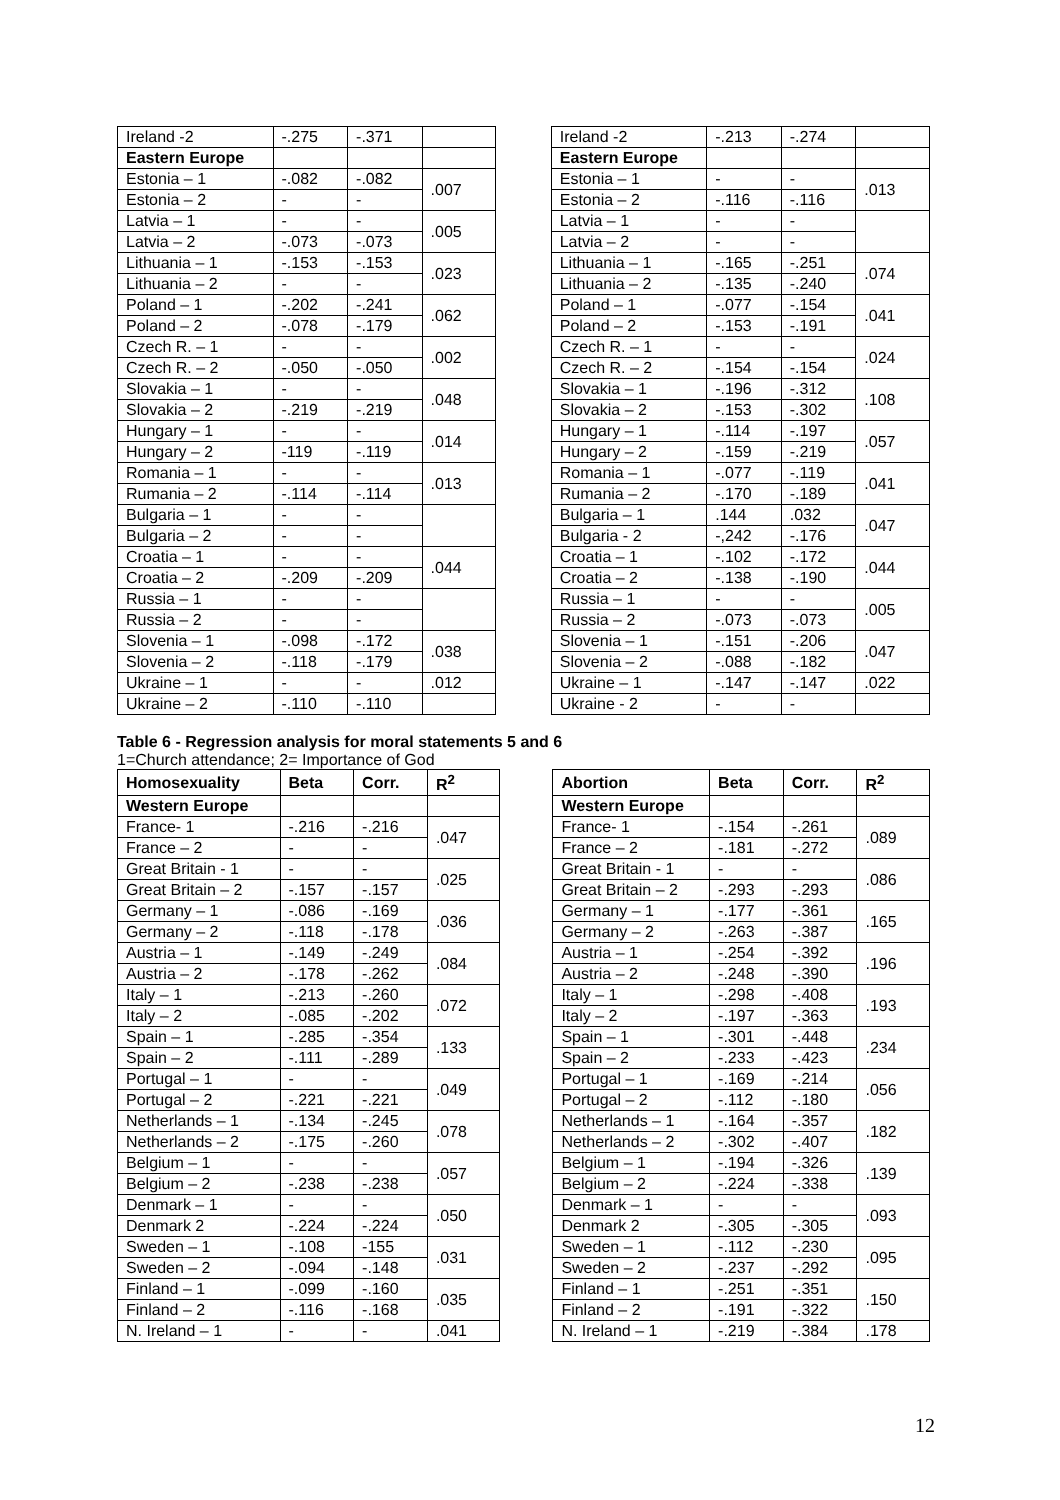| Ireland -2 | -.275 | -.371 | | | Ireland -2 | -.213 | -.274 | |
| Eastern Europe | | | | | Eastern Europe | | | |
| Estonia – 1 | -.082 | -.082 | .007 | | Estonia – 1 | - | - | .013 |
| Estonia – 2 | - | - | | | Estonia – 2 | -.116 | -.116 | |
| Latvia – 1 | - | - | .005 | | Latvia – 1 | - | - | |
| Latvia – 2 | -.073 | -.073 | | | Latvia – 2 | - | - | |
| Lithuania – 1 | -.153 | -.153 | .023 | | Lithuania – 1 | -.165 | -.251 | .074 |
| Lithuania – 2 | - | - | | | Lithuania – 2 | -.135 | -.240 | |
| Poland – 1 | -.202 | -.241 | .062 | | Poland – 1 | -.077 | -.154 | .041 |
| Poland – 2 | -.078 | -.179 | | | Poland – 2 | -.153 | -.191 | |
| Czech R. – 1 | - | - | .002 | | Czech R. – 1 | - | - | .024 |
| Czech R. – 2 | -.050 | -.050 | | | Czech R. – 2 | -.154 | -.154 | |
| Slovakia – 1 | - | - | .048 | | Slovakia – 1 | -.196 | -.312 | .108 |
| Slovakia – 2 | -.219 | -.219 | | | Slovakia – 2 | -.153 | -.302 | |
| Hungary – 1 | - | - | .014 | | Hungary – 1 | -.114 | -.197 | .057 |
| Hungary – 2 | -119 | -.119 | | | Hungary – 2 | -.159 | -.219 | |
| Romania – 1 | - | - | .013 | | Romania – 1 | -.077 | -.119 | .041 |
| Rumania – 2 | -.114 | -.114 | | | Rumania – 2 | -.170 | -.189 | |
| Bulgaria – 1 | - | - | | | Bulgaria – 1 | .144 | .032 | .047 |
| Bulgaria – 2 | - | - | | | Bulgaria - 2 | -,242 | -.176 | |
| Croatia – 1 | - | - | .044 | | Croatia – 1 | -.102 | -.172 | .044 |
| Croatia – 2 | -.209 | -.209 | | | Croatia – 2 | -.138 | -.190 | |
| Russia – 1 | - | - | | | Russia – 1 | - | - | .005 |
| Russia – 2 | - | - | | | Russia – 2 | -.073 | -.073 | |
| Slovenia – 1 | -.098 | -.172 | .038 | | Slovenia – 1 | -.151 | -.206 | .047 |
| Slovenia – 2 | -.118 | -.179 | | | Slovenia – 2 | -.088 | -.182 | |
| Ukraine – 1 | - | - | .012 | | Ukraine – 1 | -.147 | -.147 | .022 |
| Ukraine – 2 | -.110 | -.110 | | | Ukraine - 2 | - | - | |
Table 6 - Regression analysis for moral statements 5 and 6
1=Church attendance; 2= Importance of God
| Homosexuality | Beta | Corr. | R<sup>2</sup> | | Abortion | Beta | Corr. | R<sup>2</sup> |
| Western Europe | | | | | Western Europe | | | |
| France- 1 | -.216 | -.216 | .047 | | France- 1 | -.154 | -.261 | .089 |
| France – 2 | - | - | | | France – 2 | -.181 | -.272 | |
| Great Britain - 1 | - | - | .025 | | Great Britain - 1 | - | - | .086 |
| Great Britain – 2 | -.157 | -.157 | | | Great Britain – 2 | -.293 | -.293 | |
| Germany – 1 | -.086 | -.169 | .036 | | Germany – 1 | -.177 | -.361 | .165 |
| Germany – 2 | -.118 | -.178 | | | Germany – 2 | -.263 | -.387 | |
| Austria – 1 | -.149 | -.249 | .084 | | Austria – 1 | -.254 | -.392 | .196 |
| Austria – 2 | -.178 | -.262 | | | Austria – 2 | -.248 | -.390 | |
| Italy – 1 | -.213 | -.260 | .072 | | Italy – 1 | -.298 | -.408 | .193 |
| Italy – 2 | -.085 | -.202 | | | Italy – 2 | -.197 | -.363 | |
| Spain – 1 | -.285 | -.354 | .133 | | Spain – 1 | -.301 | -.448 | .234 |
| Spain – 2 | -.111 | -.289 | | | Spain – 2 | -.233 | -.423 | |
| Portugal – 1 | - | - | .049 | | Portugal – 1 | -.169 | -.214 | .056 |
| Portugal – 2 | -.221 | -.221 | | | Portugal – 2 | -.112 | -.180 | |
| Netherlands – 1 | -.134 | -.245 | .078 | | Netherlands – 1 | -.164 | -.357 | .182 |
| Netherlands – 2 | -.175 | -.260 | | | Netherlands – 2 | -.302 | -.407 | |
| Belgium – 1 | - | - | .057 | | Belgium – 1 | -.194 | -.326 | .139 |
| Belgium – 2 | -.238 | -.238 | | | Belgium – 2 | -.224 | -.338 | |
| Denmark – 1 | - | - | .050 | | Denmark – 1 | - | - | .093 |
| Denmark 2 | -.224 | -.224 | | | Denmark 2 | -.305 | -.305 | |
| Sweden – 1 | -.108 | -155 | .031 | | Sweden – 1 | -.112 | -.230 | .095 |
| Sweden – 2 | -.094 | -.148 | | | Sweden – 2 | -.237 | -.292 | |
| Finland – 1 | -.099 | -.160 | .035 | | Finland – 1 | -.251 | -.351 | .150 |
| Finland – 2 | -.116 | -.168 | | | Finland – 2 | -.191 | -.322 | |
| N. Ireland – 1 | - | - | .041 | | N. Ireland – 1 | -.219 | -.384 | .178 |
12